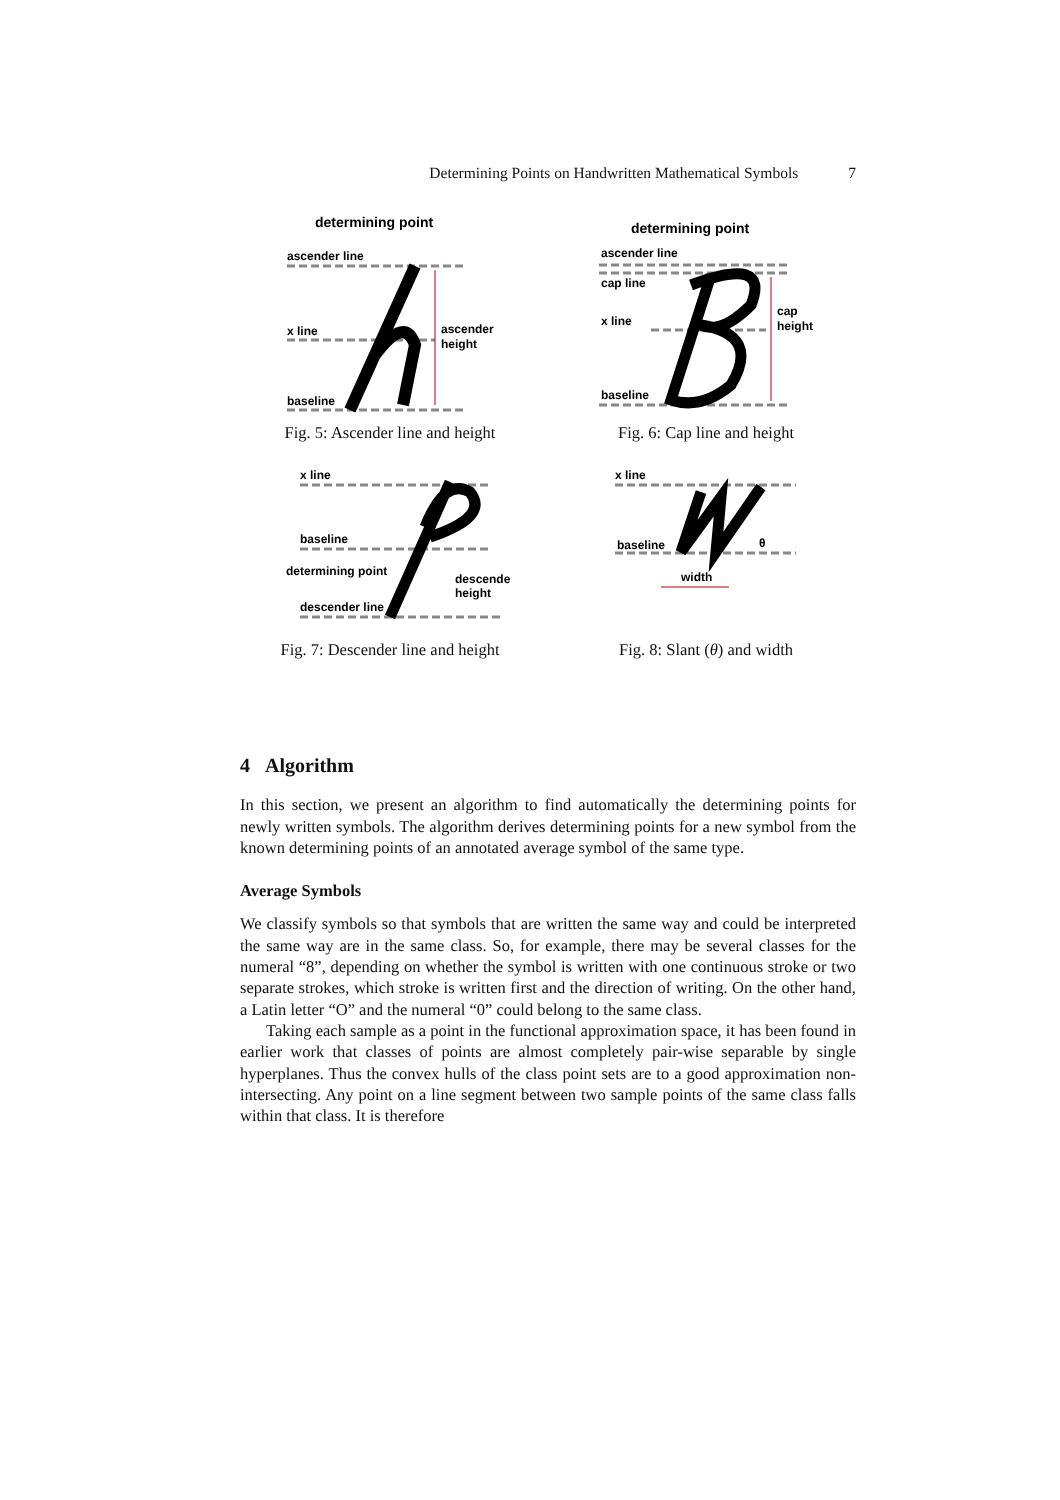Determining Points on Handwritten Mathematical Symbols 7
determining point
ascender line
x line
baseline
ascender
height
Fig. 5: Ascender line and height
determining point
ascender line
cap line
x line
baseline
cap
height
Fig. 6: Cap line and height
x line
baseline
determining point
descender line
descender
height
Fig. 7: Descender line and height
x line
baseline
θ
width
Fig. 8: Slant (θ) and width
4 Algorithm
In this section, we present an algorithm to find automatically the determining points for newly written symbols. The algorithm derives determining points for a new symbol from the known determining points of an annotated average symbol of the same type.
Average Symbols
We classify symbols so that symbols that are written the same way and could be interpreted the same way are in the same class. So, for example, there may be several classes for the numeral “8”, depending on whether the symbol is written with one continuous stroke or two separate strokes, which stroke is written first and the direction of writing. On the other hand, a Latin letter “O” and the numeral “0” could belong to the same class.
Taking each sample as a point in the functional approximation space, it has been found in earlier work that classes of points are almost completely pair-wise separable by single hyperplanes. Thus the convex hulls of the class point sets are to a good approximation non-intersecting. Any point on a line segment between two sample points of the same class falls within that class. It is therefore